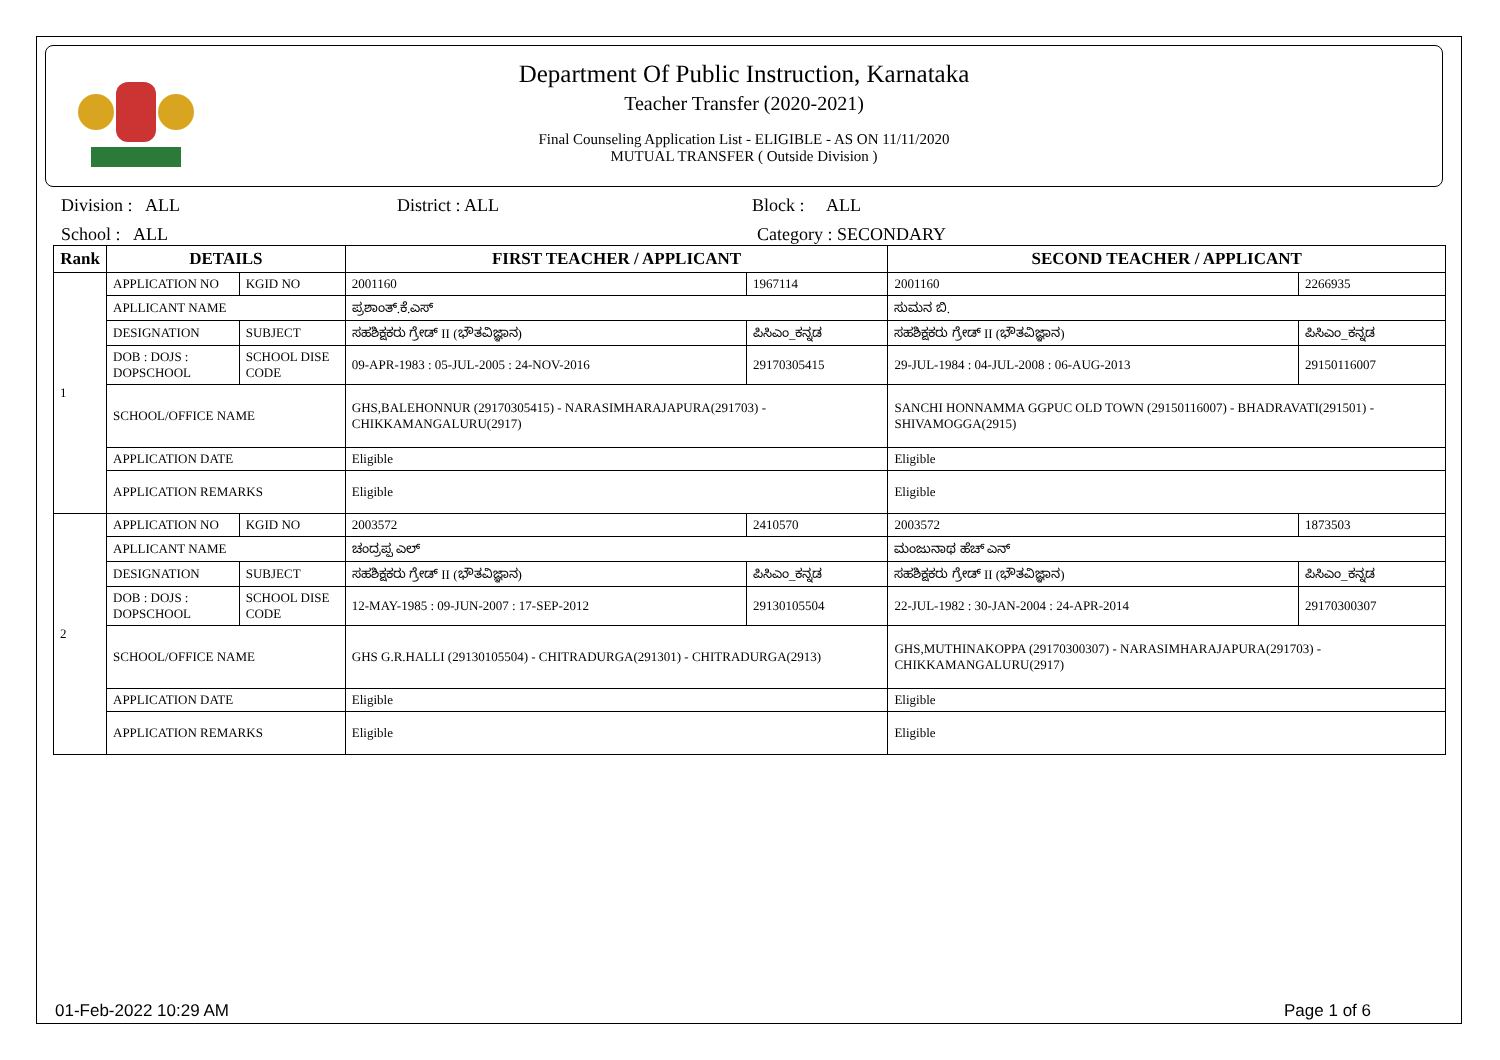Department Of Public Instruction, Karnataka
Teacher Transfer (2020-2021)
Final Counseling Application List - ELIGIBLE - AS ON 11/11/2020
MUTUAL TRANSFER ( Outside Division )
Division : ALL District : ALL Block : ALL
School : ALL Category : SECONDARY
| Rank | DETAILS | | FIRST TEACHER / APPLICANT | | SECOND TEACHER / APPLICANT | |
| --- | --- | --- | --- | --- | --- | --- |
| 1 | APPLICATION NO | KGID NO | 2001160 | 1967114 | 2001160 | 2266935 |
| | APLLICANT NAME | | ಪ್ರಶಾಂತ್.ಕೆ.ಎಸ್ | | ಸುಮನ ಬಿ. | |
| | DESIGNATION | SUBJECT | ಸಹಶಿಕ್ಷಕರು ಗ್ರೇಡ್ II (ಭೌತವಿಜ್ಞಾನ) | ಪಿಸಿಎಂ_ಕನ್ನಡ | ಸಹಶಿಕ್ಷಕರು ಗ್ರೇಡ್ II (ಭೌತವಿಜ್ಞಾನ) | ಪಿಸಿಎಂ_ಕನ್ನಡ |
| | DOB : DOJS : DOPSCHOOL | SCHOOL DISE CODE | 09-APR-1983 : 05-JUL-2005 : 24-NOV-2016 | 29170305415 | 29-JUL-1984 : 04-JUL-2008 : 06-AUG-2013 | 29150116007 |
| | SCHOOL/OFFICE NAME | | GHS,BALEHONNUR (29170305415) - NARASIMHARAJAPURA(291703) - CHIKKAMANGALURU(2917) | | SANCHI HONNAMMA GGPUC OLD TOWN (29150116007) - BHADRAVATI(291501) - SHIVAMOGGA(2915) | |
| | APPLICATION DATE | | Eligible | | Eligible | |
| | APPLICATION REMARKS | | Eligible | | Eligible | |
| 2 | APPLICATION NO | KGID NO | 2003572 | 2410570 | 2003572 | 1873503 |
| | APLLICANT NAME | | ಚಂದ್ರಪ್ಪ ಎಲ್ | | ಮಂಜುನಾಥ ಹೆಚ್ ಎನ್ | |
| | DESIGNATION | SUBJECT | ಸಹಶಿಕ್ಷಕರು ಗ್ರೇಡ್ II (ಭೌತವಿಜ್ಞಾನ) | ಪಿಸಿಎಂ_ಕನ್ನಡ | ಸಹಶಿಕ್ಷಕರು ಗ್ರೇಡ್ II (ಭೌತವಿಜ್ಞಾನ) | ಪಿಸಿಎಂ_ಕನ್ನಡ |
| | DOB : DOJS : DOPSCHOOL | SCHOOL DISE CODE | 12-MAY-1985 : 09-JUN-2007 : 17-SEP-2012 | 29130105504 | 22-JUL-1982 : 30-JAN-2004 : 24-APR-2014 | 29170300307 |
| | SCHOOL/OFFICE NAME | | GHS G.R.HALLI (29130105504) - CHITRADURGA(291301) - CHITRADURGA(2913) | | GHS,MUTHINAKOPPA (29170300307) - NARASIMHARAJAPURA(291703) - CHIKKAMANGALURU(2917) | |
| | APPLICATION DATE | | Eligible | | Eligible | |
| | APPLICATION REMARKS | | Eligible | | Eligible | |
01-Feb-2022 10:29 AM Page 1 of 6